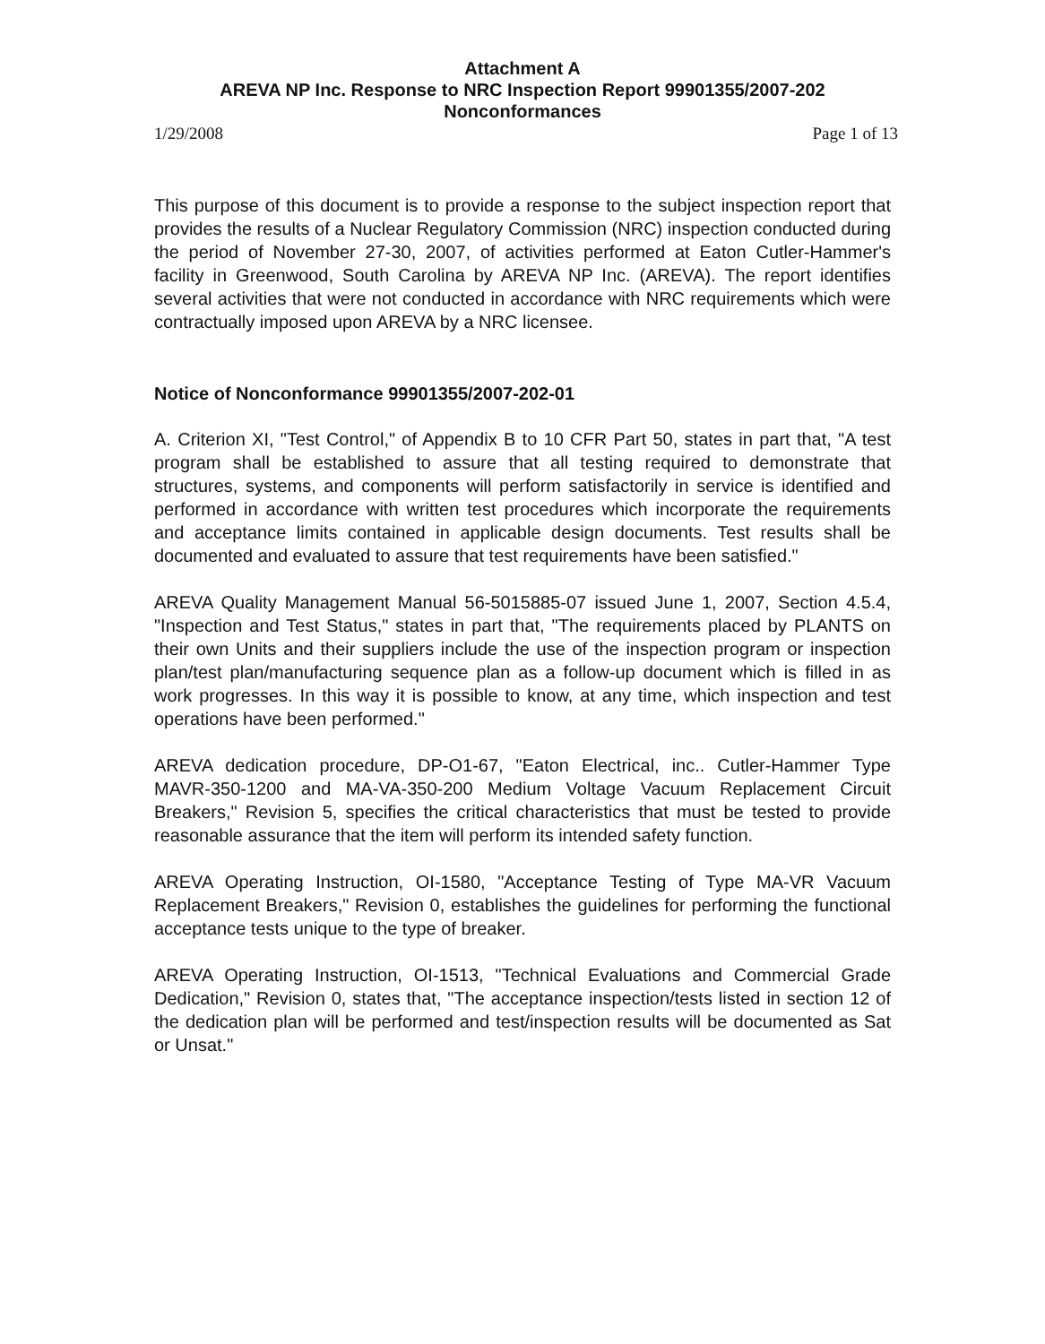Attachment A
AREVA NP Inc. Response to NRC Inspection Report 99901355/2007-202
Nonconformances
1/29/2008 Page 1 of 13
This purpose of this document is to provide a response to the subject inspection report that provides the results of a Nuclear Regulatory Commission (NRC) inspection conducted during the period of November 27-30, 2007, of activities performed at Eaton Cutler-Hammer's facility in Greenwood, South Carolina by AREVA NP Inc. (AREVA). The report identifies several activities that were not conducted in accordance with NRC requirements which were contractually imposed upon AREVA by a NRC licensee.
Notice of Nonconformance 99901355/2007-202-01
A. Criterion XI, "Test Control," of Appendix B to 10 CFR Part 50, states in part that, "A test program shall be established to assure that all testing required to demonstrate that structures, systems, and components will perform satisfactorily in service is identified and performed in accordance with written test procedures which incorporate the requirements and acceptance limits contained in applicable design documents. Test results shall be documented and evaluated to assure that test requirements have been satisfied."
AREVA Quality Management Manual 56-5015885-07 issued June 1, 2007, Section 4.5.4, "Inspection and Test Status," states in part that, "The requirements placed by PLANTS on their own Units and their suppliers include the use of the inspection program or inspection plan/test plan/manufacturing sequence plan as a follow-up document which is filled in as work progresses. In this way it is possible to know, at any time, which inspection and test operations have been performed."
AREVA dedication procedure, DP-O1-67, "Eaton Electrical, inc.. Cutler-Hammer Type MAVR-350-1200 and MA-VA-350-200 Medium Voltage Vacuum Replacement Circuit Breakers," Revision 5, specifies the critical characteristics that must be tested to provide reasonable assurance that the item will perform its intended safety function.
AREVA Operating Instruction, OI-1580, "Acceptance Testing of Type MA-VR Vacuum Replacement Breakers," Revision 0, establishes the guidelines for performing the functional acceptance tests unique to the type of breaker.
AREVA Operating Instruction, OI-1513, "Technical Evaluations and Commercial Grade Dedication," Revision 0, states that, "The acceptance inspection/tests listed in section 12 of the dedication plan will be performed and test/inspection results will be documented as Sat or Unsat."